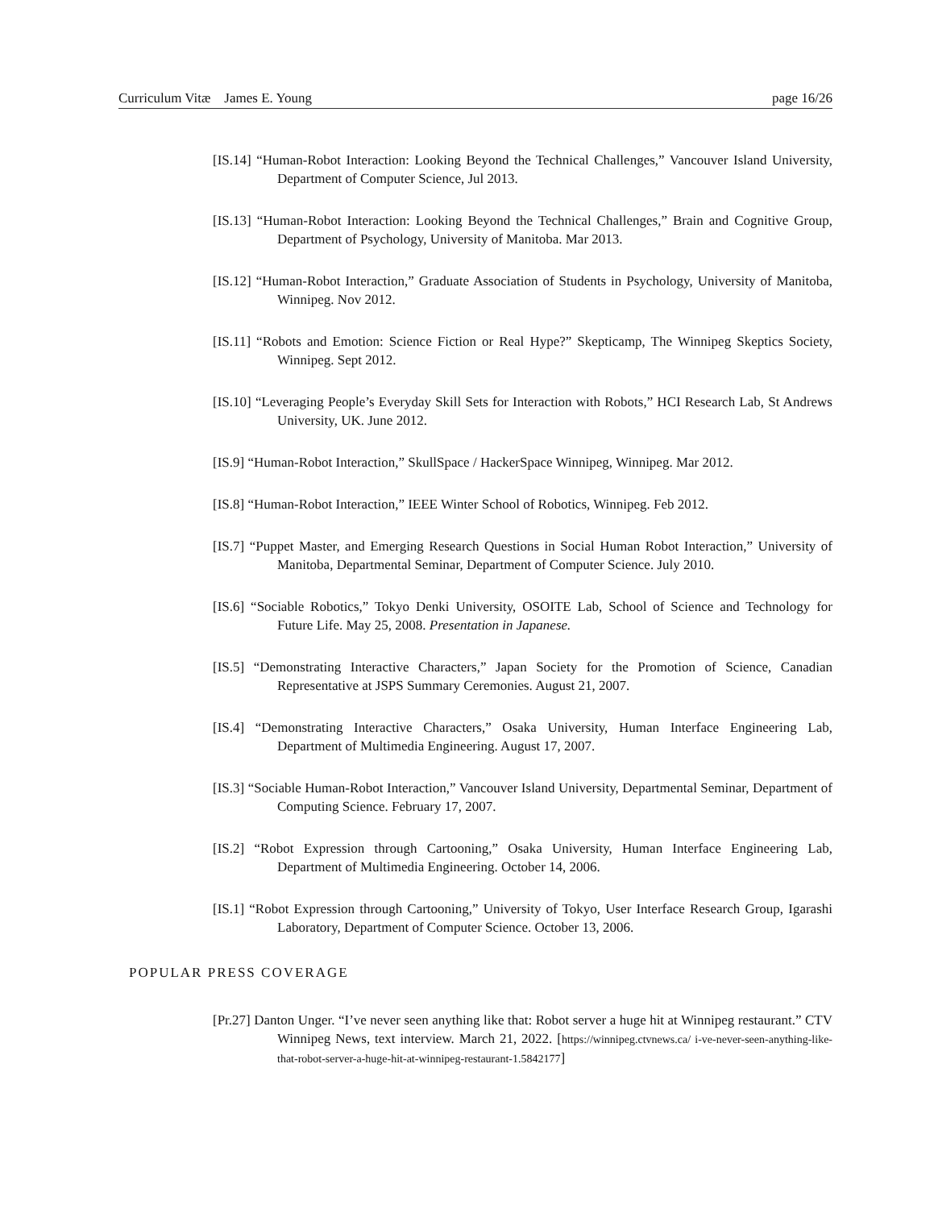Curriculum Vitæ James E. Young page 16/26
[IS.14] “Human-Robot Interaction: Looking Beyond the Technical Challenges,” Vancouver Island University, Department of Computer Science, Jul 2013.
[IS.13] “Human-Robot Interaction: Looking Beyond the Technical Challenges,” Brain and Cognitive Group, Department of Psychology, University of Manitoba. Mar 2013.
[IS.12] “Human-Robot Interaction,” Graduate Association of Students in Psychology, University of Manitoba, Winnipeg. Nov 2012.
[IS.11] “Robots and Emotion: Science Fiction or Real Hype?” Skepticamp, The Winnipeg Skeptics Society, Winnipeg. Sept 2012.
[IS.10] “Leveraging People’s Everyday Skill Sets for Interaction with Robots,” HCI Research Lab, St Andrews University, UK. June 2012.
[IS.9] “Human-Robot Interaction,” SkullSpace / HackerSpace Winnipeg, Winnipeg. Mar 2012.
[IS.8] “Human-Robot Interaction,” IEEE Winter School of Robotics, Winnipeg. Feb 2012.
[IS.7] “Puppet Master, and Emerging Research Questions in Social Human Robot Interaction,” University of Manitoba, Departmental Seminar, Department of Computer Science. July 2010.
[IS.6] “Sociable Robotics,” Tokyo Denki University, OSOITE Lab, School of Science and Technology for Future Life. May 25, 2008. Presentation in Japanese.
[IS.5] “Demonstrating Interactive Characters,” Japan Society for the Promotion of Science, Canadian Representative at JSPS Summary Ceremonies. August 21, 2007.
[IS.4] “Demonstrating Interactive Characters,” Osaka University, Human Interface Engineering Lab, Department of Multimedia Engineering. August 17, 2007.
[IS.3] “Sociable Human-Robot Interaction,” Vancouver Island University, Departmental Seminar, Department of Computing Science. February 17, 2007.
[IS.2] “Robot Expression through Cartooning,” Osaka University, Human Interface Engineering Lab, Department of Multimedia Engineering. October 14, 2006.
[IS.1] “Robot Expression through Cartooning,” University of Tokyo, User Interface Research Group, Igarashi Laboratory, Department of Computer Science. October 13, 2006.
POPULAR PRESS COVERAGE
[Pr.27] Danton Unger. “I’ve never seen anything like that: Robot server a huge hit at Winnipeg restaurant.” CTV Winnipeg News, text interview. March 21, 2022. [https://winnipeg.ctvnews.ca/ i-ve-never-seen-anything-like-that-robot-server-a-huge-hit-at-winnipeg-restaurant-1.5842177]